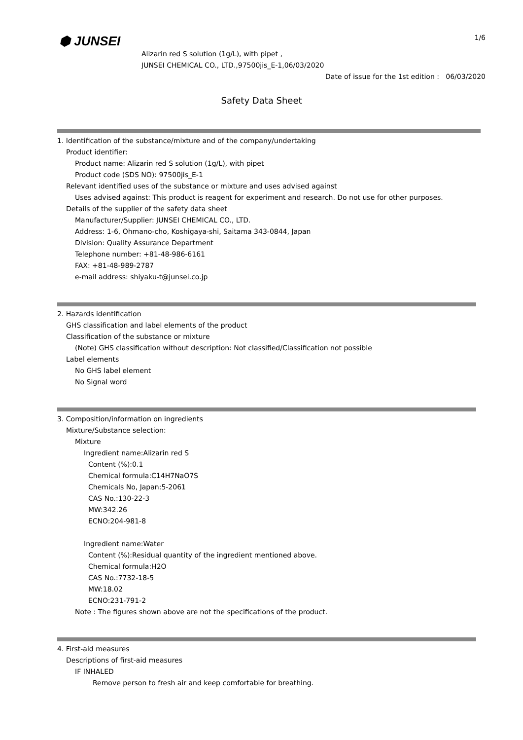⬢ JUNSEI 1/6
Alizarin red S solution (1g/L), with pipet ,
JUNSEI CHEMICAL CO., LTD.,97500jis_E-1,06/03/2020
Date of issue for the 1st edition : 06/03/2020
Safety Data Sheet
1. Identification of the substance/mixture and of the company/undertaking
Product identifier:
Product name: Alizarin red S solution (1g/L), with pipet
Product code (SDS NO): 97500jis_E-1
Relevant identified uses of the substance or mixture and uses advised against
Uses advised against: This product is reagent for experiment and research. Do not use for other purposes.
Details of the supplier of the safety data sheet
Manufacturer/Supplier: JUNSEI CHEMICAL CO., LTD.
Address: 1-6, Ohmano-cho, Koshigaya-shi, Saitama 343-0844, Japan
Division: Quality Assurance Department
Telephone number: +81-48-986-6161
FAX: +81-48-989-2787
e-mail address: shiyaku-t@junsei.co.jp
2. Hazards identification
GHS classification and label elements of the product
Classification of the substance or mixture
(Note) GHS classification without description: Not classified/Classification not possible
Label elements
No GHS label element
No Signal word
3. Composition/information on ingredients
Mixture/Substance selection:
Mixture
Ingredient name:Alizarin red S
Content (%):0.1
Chemical formula:C14H7NaO7S
Chemicals No, Japan:5-2061
CAS No.:130-22-3
MW:342.26
ECNO:204-981-8
Ingredient name:Water
Content (%):Residual quantity of the ingredient mentioned above.
Chemical formula:H2O
CAS No.:7732-18-5
MW:18.02
ECNO:231-791-2
Note : The figures shown above are not the specifications of the product.
4. First-aid measures
Descriptions of first-aid measures
IF INHALED
Remove person to fresh air and keep comfortable for breathing.